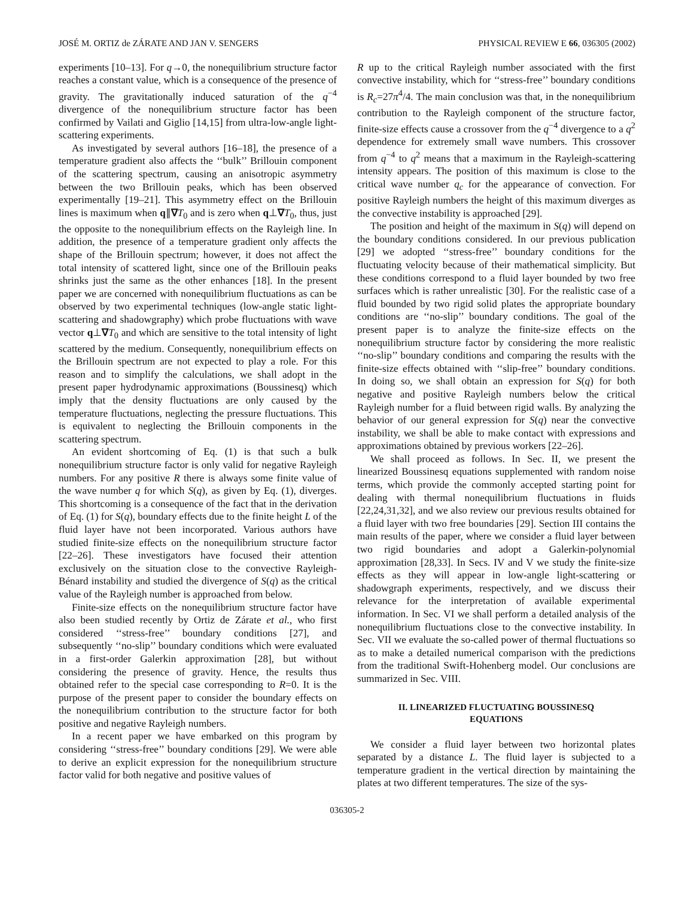JOSÉ M. ORTIZ de ZÁRATE AND JAN V. SENGERS PHYSICAL REVIEW E 66, 036305 (2002)
experiments [10–13]. For q→0, the nonequilibrium structure factor reaches a constant value, which is a consequence of the presence of gravity. The gravitationally induced saturation of the q<sup>−4</sup> divergence of the nonequilibrium structure factor has been confirmed by Vailati and Giglio [14,15] from ultra-low-angle light-scattering experiments.
As investigated by several authors [16–18], the presence of a temperature gradient also affects the ‘‘bulk’’ Brillouin component of the scattering spectrum, causing an anisotropic asymmetry between the two Brillouin peaks, which has been observed experimentally [19–21]. This asymmetry effect on the Brillouin lines is maximum when q∥∇T<sub>0</sub> and is zero when q⊥∇T<sub>0</sub>, thus, just the opposite to the nonequilibrium effects on the Rayleigh line. In addition, the presence of a temperature gradient only affects the shape of the Brillouin spectrum; however, it does not affect the total intensity of scattered light, since one of the Brillouin peaks shrinks just the same as the other enhances [18]. In the present paper we are concerned with nonequilibrium fluctuations as can be observed by two experimental techniques (low-angle static light-scattering and shadowgraphy) which probe fluctuations with wave vector q⊥∇T<sub>0</sub> and which are sensitive to the total intensity of light scattered by the medium. Consequently, nonequilibrium effects on the Brillouin spectrum are not expected to play a role. For this reason and to simplify the calculations, we shall adopt in the present paper hydrodynamic approximations (Boussinesq) which imply that the density fluctuations are only caused by the temperature fluctuations, neglecting the pressure fluctuations. This is equivalent to neglecting the Brillouin components in the scattering spectrum.
An evident shortcoming of Eq. (1) is that such a bulk nonequilibrium structure factor is only valid for negative Rayleigh numbers. For any positive R there is always some finite value of the wave number q for which S(q), as given by Eq. (1), diverges. This shortcoming is a consequence of the fact that in the derivation of Eq. (1) for S(q), boundary effects due to the finite height L of the fluid layer have not been incorporated. Various authors have studied finite-size effects on the nonequilibrium structure factor [22–26]. These investigators have focused their attention exclusively on the situation close to the convective Rayleigh-Bénard instability and studied the divergence of S(q) as the critical value of the Rayleigh number is approached from below.
Finite-size effects on the nonequilibrium structure factor have also been studied recently by Ortiz de Zárate et al., who first considered ‘‘stress-free’’ boundary conditions [27], and subsequently ‘‘no-slip’’ boundary conditions which were evaluated in a first-order Galerkin approximation [28], but without considering the presence of gravity. Hence, the results thus obtained refer to the special case corresponding to R=0. It is the purpose of the present paper to consider the boundary effects on the nonequilibrium contribution to the structure factor for both positive and negative Rayleigh numbers.
In a recent paper we have embarked on this program by considering ‘‘stress-free’’ boundary conditions [29]. We were able to derive an explicit expression for the nonequilibrium structure factor valid for both negative and positive values of
R up to the critical Rayleigh number associated with the first convective instability, which for ‘‘stress-free’’ boundary conditions is R<sub>c</sub>=27π<sup>4</sup>/4. The main conclusion was that, in the nonequilibrium contribution to the Rayleigh component of the structure factor, finite-size effects cause a crossover from the q<sup>−4</sup> divergence to a q<sup>2</sup> dependence for extremely small wave numbers. This crossover from q<sup>−4</sup> to q<sup>2</sup> means that a maximum in the Rayleigh-scattering intensity appears. The position of this maximum is close to the critical wave number q<sub>c</sub> for the appearance of convection. For positive Rayleigh numbers the height of this maximum diverges as the convective instability is approached [29].
The position and height of the maximum in S(q) will depend on the boundary conditions considered. In our previous publication [29] we adopted ‘‘stress-free’’ boundary conditions for the fluctuating velocity because of their mathematical simplicity. But these conditions correspond to a fluid layer bounded by two free surfaces which is rather unrealistic [30]. For the realistic case of a fluid bounded by two rigid solid plates the appropriate boundary conditions are ‘‘no-slip’’ boundary conditions. The goal of the present paper is to analyze the finite-size effects on the nonequilibrium structure factor by considering the more realistic ‘‘no-slip’’ boundary conditions and comparing the results with the finite-size effects obtained with ‘‘slip-free’’ boundary conditions. In doing so, we shall obtain an expression for S(q) for both negative and positive Rayleigh numbers below the critical Rayleigh number for a fluid between rigid walls. By analyzing the behavior of our general expression for S(q) near the convective instability, we shall be able to make contact with expressions and approximations obtained by previous workers [22–26].
We shall proceed as follows. In Sec. II, we present the linearized Boussinesq equations supplemented with random noise terms, which provide the commonly accepted starting point for dealing with thermal nonequilibrium fluctuations in fluids [22,24,31,32], and we also review our previous results obtained for a fluid layer with two free boundaries [29]. Section III contains the main results of the paper, where we consider a fluid layer between two rigid boundaries and adopt a Galerkin-polynomial approximation [28,33]. In Secs. IV and V we study the finite-size effects as they will appear in low-angle light-scattering or shadowgraph experiments, respectively, and we discuss their relevance for the interpretation of available experimental information. In Sec. VI we shall perform a detailed analysis of the nonequilibrium fluctuations close to the convective instability. In Sec. VII we evaluate the so-called power of thermal fluctuations so as to make a detailed numerical comparison with the predictions from the traditional Swift-Hohenberg model. Our conclusions are summarized in Sec. VIII.
II. LINEARIZED FLUCTUATING BOUSSINESQ
EQUATIONS
We consider a fluid layer between two horizontal plates separated by a distance L. The fluid layer is subjected to a temperature gradient in the vertical direction by maintaining the plates at two different temperatures. The size of the sys-
036305-2